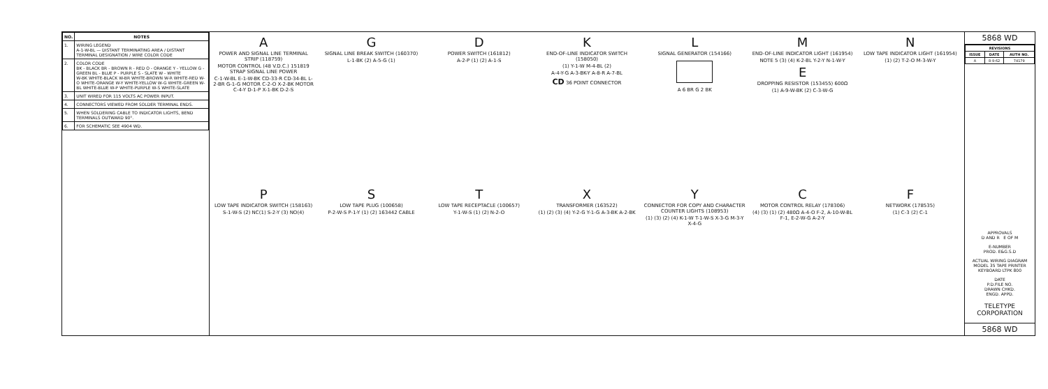| NO. | NOTES |
| --- | --- |
| 1. | WIRING LEGEND A-1-W-BL — DISTANT TERMINATING AREA / DISTANT TERMINAL DESIGNATION / WIRE COLOR CODE |
| 2. | COLOR CODE BK - BLACK BR - BROWN R - RED O - ORANGE Y - YELLOW G - GREEN BL - BLUE P - PURPLE S - SLATE W - WHITE W-BK WHITE-BLACK W-BR WHITE-BROWN W-R WHITE-RED W-O WHITE-ORANGE W-Y WHITE-YELLOW W-G WHITE-GREEN W-BL WHITE-BLUE W-P WHITE-PURPLE W-S WHITE-SLATE |
| 3. | UNIT WIRED FOR 115 VOLTS AC POWER INPUT. |
| 4. | CONNECTORS VIEWED FROM SOLDER TERMINAL ENDS. |
| 5. | WHEN SOLDERING CABLE TO INDICATOR LIGHTS, BEND TERMINALS OUTWARD 90°. |
| 6. | FOR SCHEMATIC SEE 4904 WD. |
A
POWER AND SIGNAL LINE TERMINAL STRIP (118759)
MOTOR CONTROL (48 V.D.C.) 151819 STRAP SIGNAL LINE POWER
C-1-W-BL E-1-W-BK CD-33-R CD-34-BL L-2-BR G-1-G MOTOR C-2-O X-2-BK MOTOR C-4-Y D-1-P X-1-BK D-2-S
G
SIGNAL LINE BREAK SWITCH (160370)
L-1-BK (2) A-5-G (1)
D
POWER SWITCH (161812)
A-2-P (1) (2) A-1-S
K
END-OF-LINE INDICATOR SWITCH (158050)
(1) Y-1-W M-4-BL (2)
A-4-Y-G A-3-BK-Y A-8-R A-7-BL
CD 36 POINT CONNECTOR
L
SIGNAL GENERATOR (154166)
A 6 BR G 2 BK
M
END-OF-LINE INDICATOR LIGHT (161954)
NOTE 5 (3) (4) K-2-BL Y-2-Y N-1-W-Y
E
DROPPING RESISTOR (153455) 600Ω
(1) A-9-W-BK (2) C-3-W-G
N
LOW TAPE INDICATOR LIGHT (161954)
(1) (2) T-2-O M-3-W-Y
P
LOW TAPE INDICATOR SWITCH (158163)
S-1-W-S (2) NC(1) S-2-Y (3) NO(4)
S
LOW TAPE PLUG (100658)
P-2-W-S P-1-Y (1) (2) 163442 CABLE
T
LOW TAPE RECEPTACLE (100657)
Y-1-W-S (1) (2) N-2-O
X
TRANSFORMER (163522)
(1) (2) (3) (4) Y-2-G Y-1-G A-3-BK A-2-BK
Y
CONNECTOR FOR COPY AND CHARACTER COUNTER LIGHTS (108953)
(1) (3) (2) (4) K-1-W T-1-W-S X-3-G M-3-Y X-4-G
C
MOTOR CONTROL RELAY (178306)
(4) (3) (1) (2) 480Ω A-4-O F-2, A-10-W-BL F-1, E-2-W-G A-2-Y
F
NETWORK (178535)
(1) C-3 (2) C-1
5868 WD
| REVISIONS | | |
| --- | --- | --- |
| ISSUE | DATE | AUTH NO. |
| A | 8-9-62 | 74179 |
APPROVALS
D AND R E OF M
E-NUMBER
PROD. E&G.S.D
ACTUAL WIRING DIAGRAM MODEL 35 TAPE PRINTER KEYBOARD LTPK 800
DATE
P.D.FILE NO.
DRAWN CHKD.
ENGD. APPD.
TELETYPE
CORPORATION
5868 WD